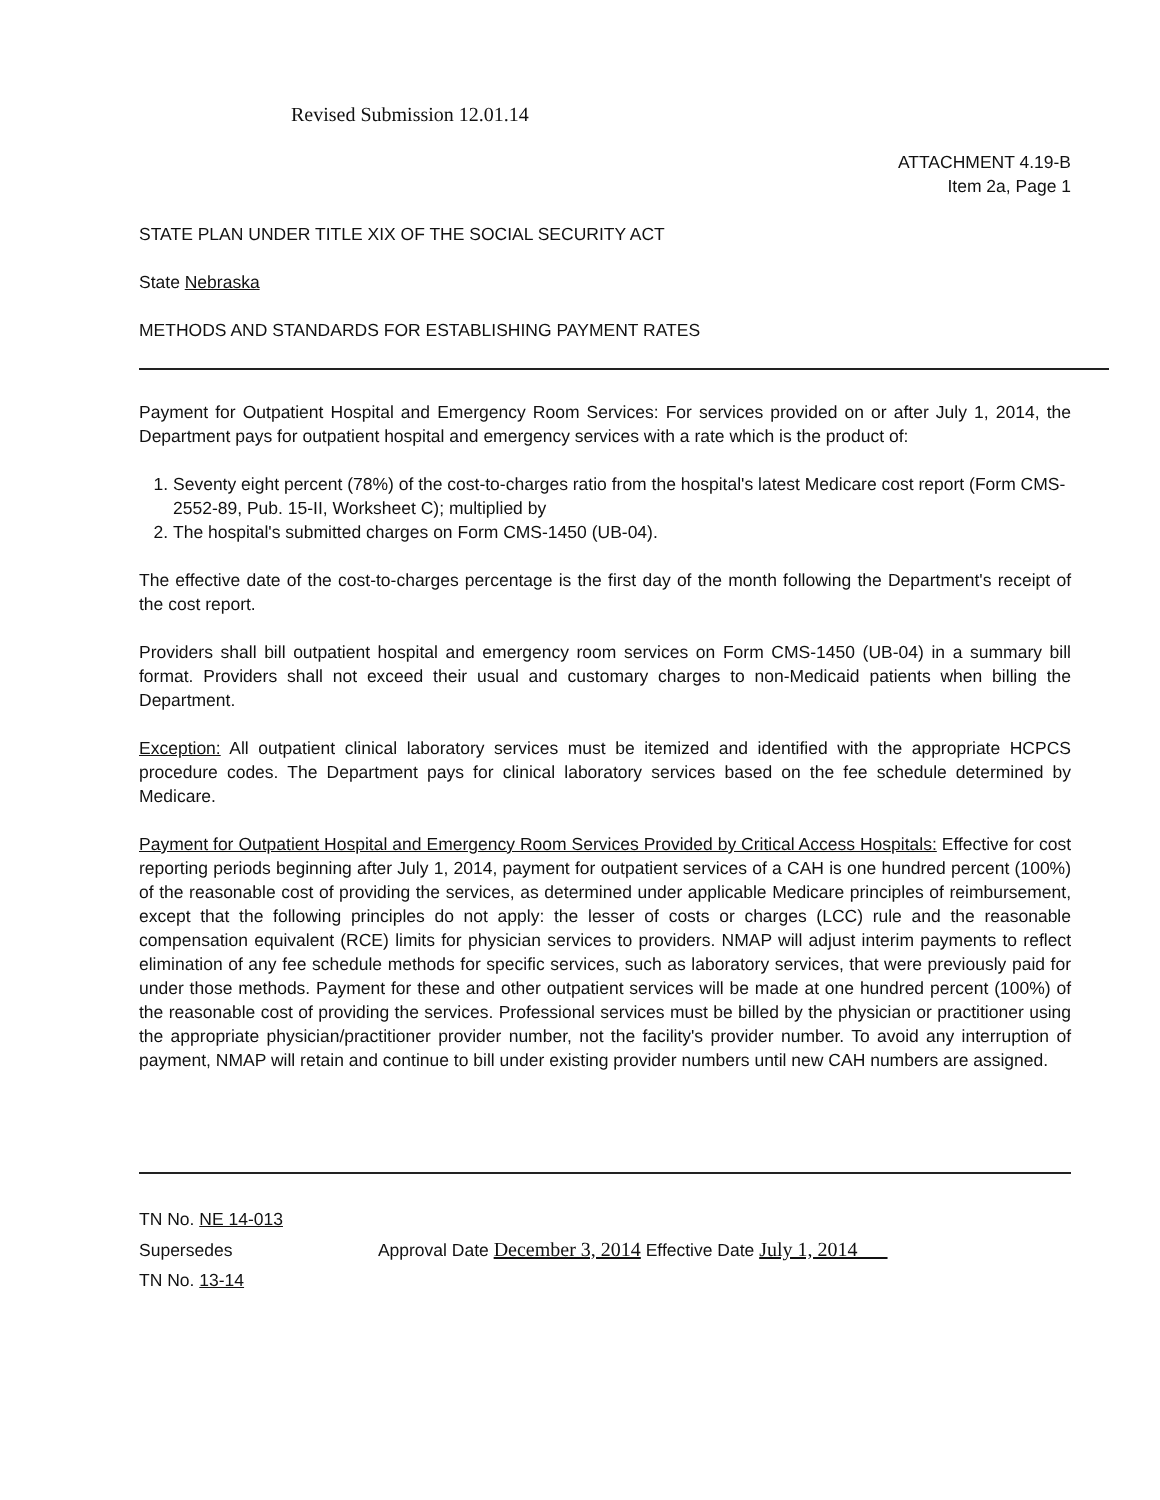Revised Submission 12.01.14
ATTACHMENT 4.19-B
Item 2a, Page 1
STATE PLAN UNDER TITLE XIX OF THE SOCIAL SECURITY ACT
State Nebraska
METHODS AND STANDARDS FOR ESTABLISHING PAYMENT RATES
Payment for Outpatient Hospital and Emergency Room Services: For services provided on or after July 1, 2014, the Department pays for outpatient hospital and emergency services with a rate which is the product of:
1. Seventy eight percent (78%) of the cost-to-charges ratio from the hospital's latest Medicare cost report (Form CMS-2552-89, Pub. 15-II, Worksheet C); multiplied by
2. The hospital's submitted charges on Form CMS-1450 (UB-04).
The effective date of the cost-to-charges percentage is the first day of the month following the Department's receipt of the cost report.
Providers shall bill outpatient hospital and emergency room services on Form CMS-1450 (UB-04) in a summary bill format. Providers shall not exceed their usual and customary charges to non-Medicaid patients when billing the Department.
Exception: All outpatient clinical laboratory services must be itemized and identified with the appropriate HCPCS procedure codes. The Department pays for clinical laboratory services based on the fee schedule determined by Medicare.
Payment for Outpatient Hospital and Emergency Room Services Provided by Critical Access Hospitals: Effective for cost reporting periods beginning after July 1, 2014, payment for outpatient services of a CAH is one hundred percent (100%) of the reasonable cost of providing the services, as determined under applicable Medicare principles of reimbursement, except that the following principles do not apply: the lesser of costs or charges (LCC) rule and the reasonable compensation equivalent (RCE) limits for physician services to providers. NMAP will adjust interim payments to reflect elimination of any fee schedule methods for specific services, such as laboratory services, that were previously paid for under those methods. Payment for these and other outpatient services will be made at one hundred percent (100%) of the reasonable cost of providing the services. Professional services must be billed by the physician or practitioner using the appropriate physician/practitioner provider number, not the facility's provider number. To avoid any interruption of payment, NMAP will retain and continue to bill under existing provider numbers until new CAH numbers are assigned.
TN No. NE 14-013
Supersedes Approval Date December 3, 2014 Effective Date July 1, 2014
TN No. 13-14